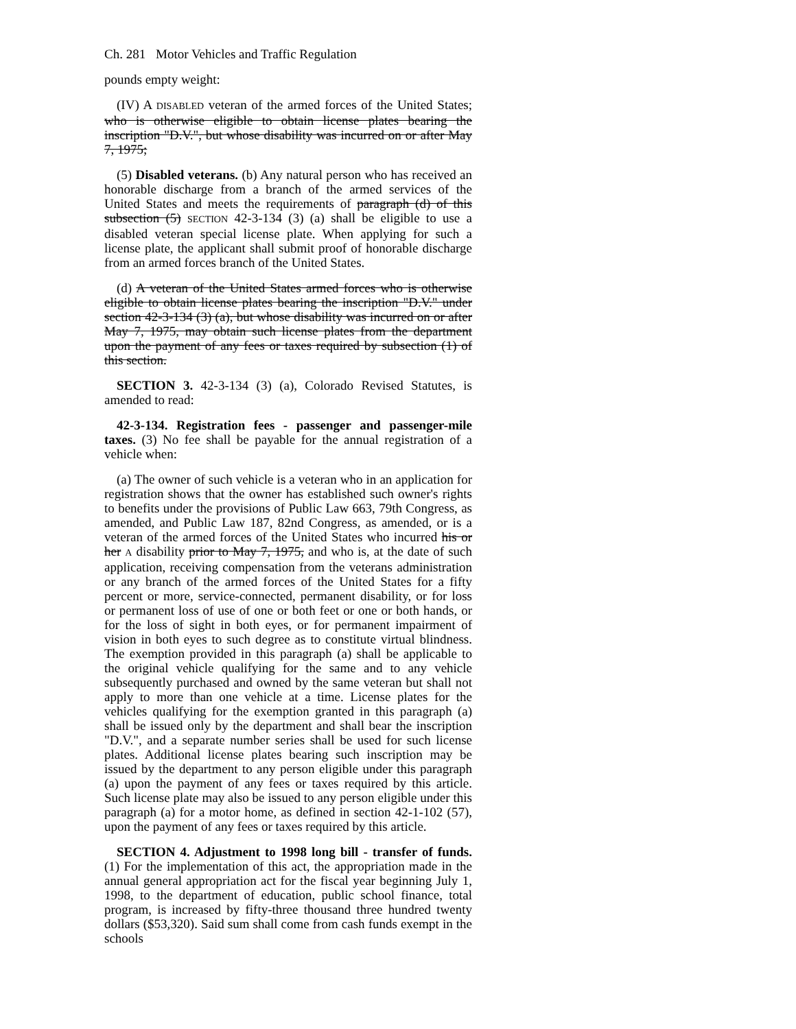Ch. 281 Motor Vehicles and Traffic Regulation
pounds empty weight:
(IV) A DISABLED veteran of the armed forces of the United States; who is otherwise eligible to obtain license plates bearing the inscription "D.V.", but whose disability was incurred on or after May 7, 1975;
(5) Disabled veterans. (b) Any natural person who has received an honorable discharge from a branch of the armed services of the United States and meets the requirements of paragraph (d) of this subsection (5) SECTION 42-3-134 (3) (a) shall be eligible to use a disabled veteran special license plate. When applying for such a license plate, the applicant shall submit proof of honorable discharge from an armed forces branch of the United States.
(d) A veteran of the United States armed forces who is otherwise eligible to obtain license plates bearing the inscription "D.V." under section 42-3-134 (3) (a), but whose disability was incurred on or after May 7, 1975, may obtain such license plates from the department upon the payment of any fees or taxes required by subsection (1) of this section.
SECTION 3. 42-3-134 (3) (a), Colorado Revised Statutes, is amended to read:
42-3-134. Registration fees - passenger and passenger-mile taxes. (3) No fee shall be payable for the annual registration of a vehicle when:
(a) The owner of such vehicle is a veteran who in an application for registration shows that the owner has established such owner's rights to benefits under the provisions of Public Law 663, 79th Congress, as amended, and Public Law 187, 82nd Congress, as amended, or is a veteran of the armed forces of the United States who incurred his or her A disability prior to May 7, 1975, and who is, at the date of such application, receiving compensation from the veterans administration or any branch of the armed forces of the United States for a fifty percent or more, service-connected, permanent disability, or for loss or permanent loss of use of one or both feet or one or both hands, or for the loss of sight in both eyes, or for permanent impairment of vision in both eyes to such degree as to constitute virtual blindness. The exemption provided in this paragraph (a) shall be applicable to the original vehicle qualifying for the same and to any vehicle subsequently purchased and owned by the same veteran but shall not apply to more than one vehicle at a time. License plates for the vehicles qualifying for the exemption granted in this paragraph (a) shall be issued only by the department and shall bear the inscription "D.V.", and a separate number series shall be used for such license plates. Additional license plates bearing such inscription may be issued by the department to any person eligible under this paragraph (a) upon the payment of any fees or taxes required by this article. Such license plate may also be issued to any person eligible under this paragraph (a) for a motor home, as defined in section 42-1-102 (57), upon the payment of any fees or taxes required by this article.
SECTION 4. Adjustment to 1998 long bill - transfer of funds. (1) For the implementation of this act, the appropriation made in the annual general appropriation act for the fiscal year beginning July 1, 1998, to the department of education, public school finance, total program, is increased by fifty-three thousand three hundred twenty dollars ($53,320). Said sum shall come from cash funds exempt in the schools